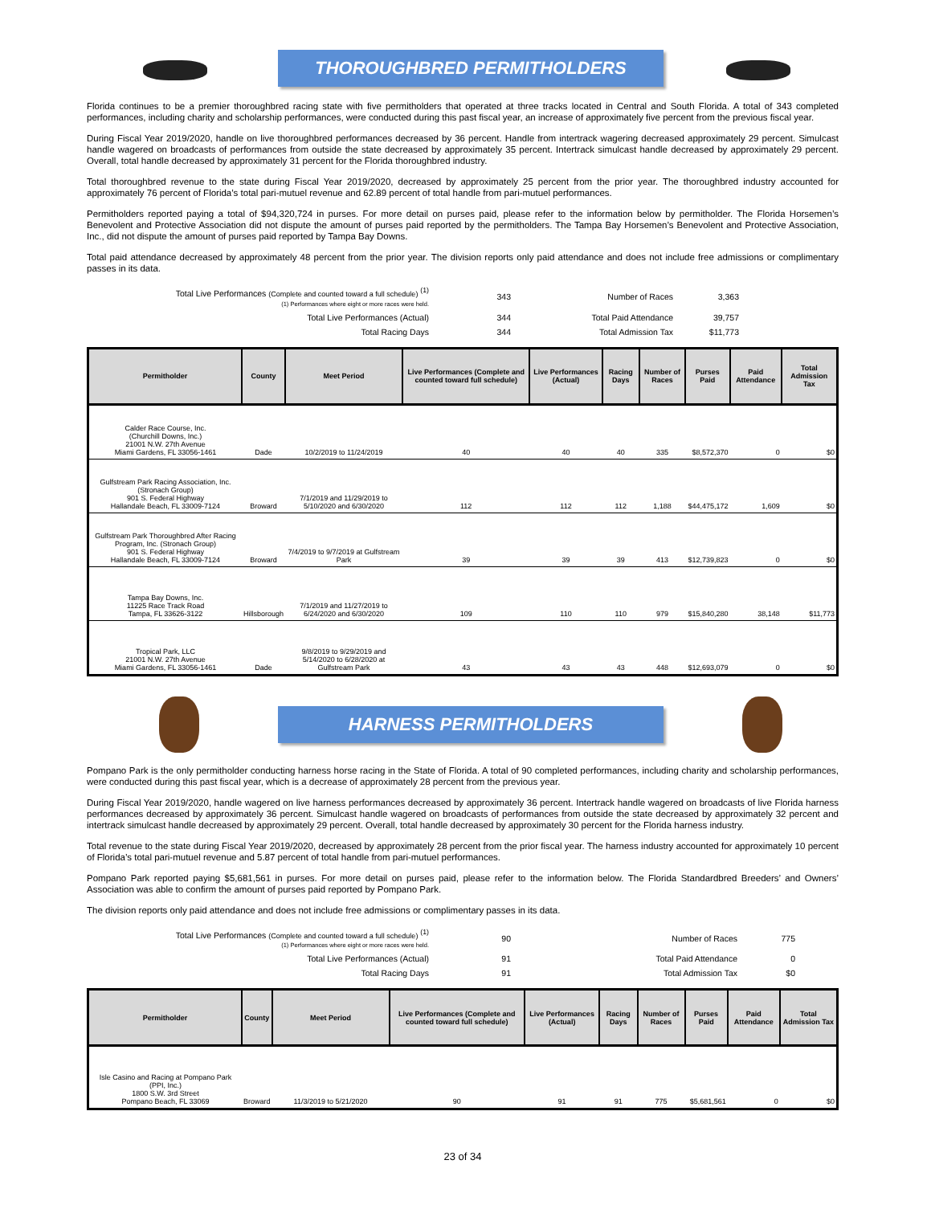THOROUGHBRED PERMITHOLDERS
Florida continues to be a premier thoroughbred racing state with five permitholders that operated at three tracks located in Central and South Florida. A total of 343 completed performances, including charity and scholarship performances, were conducted during this past fiscal year, an increase of approximately five percent from the previous fiscal year.
During Fiscal Year 2019/2020, handle on live thoroughbred performances decreased by 36 percent. Handle from intertrack wagering decreased approximately 29 percent. Simulcast handle wagered on broadcasts of performances from outside the state decreased by approximately 35 percent. Intertrack simulcast handle decreased by approximately 29 percent. Overall, total handle decreased by approximately 31 percent for the Florida thoroughbred industry.
Total thoroughbred revenue to the state during Fiscal Year 2019/2020, decreased by approximately 25 percent from the prior year. The thoroughbred industry accounted for approximately 76 percent of Florida’s total pari-mutuel revenue and 62.89 percent of total handle from pari-mutuel performances.
Permitholders reported paying a total of $94,320,724 in purses. For more detail on purses paid, please refer to the information below by permitholder. The Florida Horsemen’s Benevolent and Protective Association did not dispute the amount of purses paid reported by the permitholders. The Tampa Bay Horsemen’s Benevolent and Protective Association, Inc., did not dispute the amount of purses paid reported by Tampa Bay Downs.
Total paid attendance decreased by approximately 48 percent from the prior year. The division reports only paid attendance and does not include free admissions or complimentary passes in its data.
| Total Live Performances (Complete and counted toward a full schedule) <sup>(1)</sup> (1) Performances where eight or more races were held. | 343 | Number of Races | 3,363 | |
| Total Live Performances (Actual) | 344 | Total Paid Attendance | 39,757 | |
| Total Racing Days | 344 | Total Admission Tax | $11,773 | |
| Permitholder | County | Meet Period | Live Performances (Complete and counted toward full schedule) | Live Performances (Actual) | Racing Days | Number of Races | Purses Paid | Paid Attendance | Total Admission Tax |
| --- | --- | --- | --- | --- | --- | --- | --- | --- | --- |
| Calder Race Course, Inc. (Churchill Downs, Inc.) 21001 N.W. 27th Avenue Miami Gardens, FL 33056-1461 | Dade | 10/2/2019 to 11/24/2019 | 40 | 40 | 40 | 335 | $8,572,370 | 0 | $0 |
| Gulfstream Park Racing Association, Inc. (Stronach Group) 901 S. Federal Highway Hallandale Beach, FL 33009-7124 | Broward | 7/1/2019 and 11/29/2019 to 5/10/2020 and 6/30/2020 | 112 | 112 | 112 | 1,188 | $44,475,172 | 1,609 | $0 |
| Gulfstream Park Thoroughbred After Racing Program, Inc. (Stronach Group) 901 S. Federal Highway Hallandale Beach, FL 33009-7124 | Broward | 7/4/2019 to 9/7/2019 at Gulfstream Park | 39 | 39 | 39 | 413 | $12,739,823 | 0 | $0 |
| Tampa Bay Downs, Inc. 11225 Race Track Road Tampa, FL 33626-3122 | Hillsborough | 7/1/2019 and 11/27/2019 to 6/24/2020 and 6/30/2020 | 109 | 110 | 110 | 979 | $15,840,280 | 38,148 | $11,773 |
| Tropical Park, LLC 21001 N.W. 27th Avenue Miami Gardens, FL 33056-1461 | Dade | 9/8/2019 to 9/29/2019 and 5/14/2020 to 6/28/2020 at Gulfstream Park | 43 | 43 | 43 | 448 | $12,693,079 | 0 | $0 |
HARNESS PERMITHOLDERS
Pompano Park is the only permitholder conducting harness horse racing in the State of Florida. A total of 90 completed performances, including charity and scholarship performances, were conducted during this past fiscal year, which is a decrease of approximately 28 percent from the previous year.
During Fiscal Year 2019/2020, handle wagered on live harness performances decreased by approximately 36 percent. Intertrack handle wagered on broadcasts of live Florida harness performances decreased by approximately 36 percent. Simulcast handle wagered on broadcasts of performances from outside the state decreased by approximately 32 percent and intertrack simulcast handle decreased by approximately 29 percent. Overall, total handle decreased by approximately 30 percent for the Florida harness industry.
Total revenue to the state during Fiscal Year 2019/2020, decreased by approximately 28 percent from the prior fiscal year. The harness industry accounted for approximately 10 percent of Florida’s total pari-mutuel revenue and 5.87 percent of total handle from pari-mutuel performances.
Pompano Park reported paying $5,681,561 in purses. For more detail on purses paid, please refer to the information below. The Florida Standardbred Breeders’ and Owners’ Association was able to confirm the amount of purses paid reported by Pompano Park.
The division reports only paid attendance and does not include free admissions or complimentary passes in its data.
| Total Live Performances (Complete and counted toward a full schedule) <sup>(1)</sup> (1) Performances where eight or more races were held. | 90 | Number of Races | 775 | |
| Total Live Performances (Actual) | 91 | Total Paid Attendance | 0 | |
| Total Racing Days | 91 | Total Admission Tax | $0 | |
| Permitholder | County | Meet Period | Live Performances (Complete and counted toward full schedule) | Live Performances (Actual) | Racing Days | Number of Races | Purses Paid | Paid Attendance | Total Admission Tax |
| --- | --- | --- | --- | --- | --- | --- | --- | --- | --- |
| Isle Casino and Racing at Pompano Park (PPI, Inc.) 1800 S.W. 3rd Street Pompano Beach, FL 33069 | Broward | 11/3/2019 to 5/21/2020 | 90 | 91 | 91 | 775 | $5,681,561 | 0 | $0 |
23 of 34